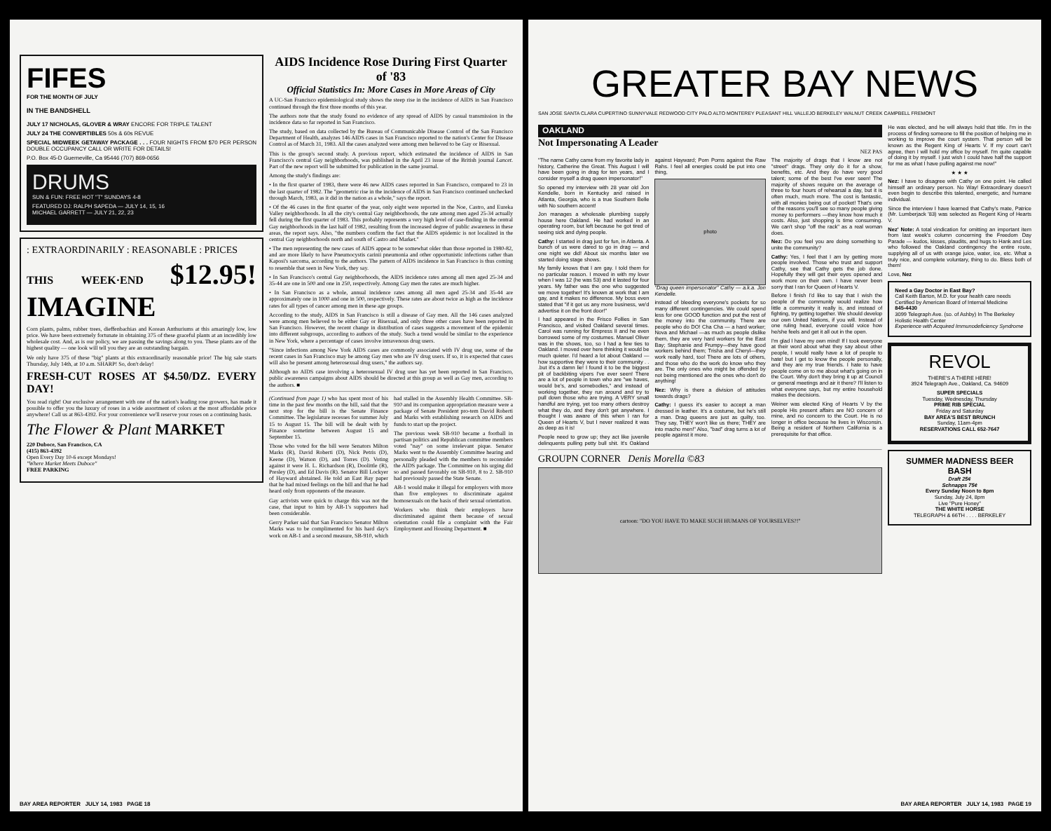FIFES
FOR THE MONTH OF JULY
IN THE BANDSHELL
JULY 17 NICHOLAS, GLOVER & WRAY ENCORE FOR TRIPLE TALENT
JULY 24 THE CONVERTIBLES 50s & 60s REVUE
SPECIAL MIDWEEK GETAWAY PACKAGE . . . FOUR NIGHTS FROM $70 PER PERSON DOUBLE OCCUPANCY CALL OR WRITE FOR DETAILS!
P.O. Box 45-D Guerneville, Ca 95446 (707) 869-0656
DRUMS
SUN & FUN: FREE HOT "T" SUNDAYS 4-8
FEATURED DJ: RALPH SAPEDA — JULY 14, 15, 16
MICHAEL GARRETT — JULY 21, 22, 23
: EXTRAORDINARILY : REASONABLE : PRICES
THIS WEEK·END $12.95! IMAGINE
Corn plants, palms, rubber trees, dieffenbachias and Korean Anthuriums at this amazingly low, low price. We have been extremely fortunate in obtaining 375 of these graceful plants at an incredibly low wholesale cost. And, as is our policy, we are passing the savings along to you. These plants are of the highest quality — one look will tell you they are an outstanding bargain.
We only have 375 of these "big" plants at this extraordinarily reasonable price! The big sale starts Thursday, July 14th, at 10 a.m. SHARP! So, don't delay!
FRESH-CUT ROSES AT $4.50/DZ. EVERY DAY!
You read right! Our exclusive arrangement with one of the nation's leading rose growers, has made it possible to offer you the luxury of roses in a wide assortment of colors at the most affordable price anywhere! Call us at 863-4392. For your convenience we'll reserve your roses on a continuing basis.
The Flower & Plant MARKET
220 Duboce, San Francisco, CA
(415) 863-4392
Open Every Day 10-6 except Mondays!
"Where Market Meets Duboce"
FREE PARKING
AIDS Incidence Rose During First Quarter of '83
Official Statistics In: More Cases in More Areas of City
A UC-San Francisco epidemiological study shows the steep rise in the incidence of AIDS in San Francisco continued through the first three months of this year.
The authors note that the study found no evidence of any spread of AIDS by casual transmission in the incidence data so far reported in San Francisco.
The study, based on data collected by the Bureau of Communicable Disease Control of the San Francisco Department of Health, analyzes 146 AIDS cases in San Francisco reported to the nation's Center for Disease Control as of March 31, 1983. All the cases analyzed were among men believed to be Gay or Bisexual.
This is the group's second study. A previous report, which estimated the incidence of AIDS in San Francisco's central Gay neighborhoods, was published in the April 23 issue of the British journal Lancet. Part of the new report will be submitted for publication in the same journal.
Among the study's findings are:
• In the first quarter of 1983, there were 46 new AIDS cases reported in San Francisco, compared to 23 in the last quarter of 1982. The "geometric rise in the incidence of AIDS in San Francisco continued unchecked through March, 1983, as it did in the nation as a whole," says the report.
• Of the 46 cases in the first quarter of the year, only eight were reported in the Noe, Castro, and Eureka Valley neighborhoods. In all the city's central Gay neighborhoods, the rate among men aged 25-34 actually fell during the first quarter of 1983. This probably represents a very high level of case-finding in the central Gay neighborhoods in the last half of 1982, resulting from the increased degree of public awareness in these areas, the report says. Also, "the numbers confirm the fact that the AIDS epidemic is not localized in the central Gay neighborhoods north and south of Castro and Market."
• The men representing the new cases of AIDS appear to be somewhat older than those reported in 1980-82, and are more likely to have Pneumocystis carinii pneumonia and other opportunistic infections rather than Kaposi's sarcoma, according to the authors. The pattern of AIDS incidence in San Francisco is thus coming to resemble that seen in New York, they say.
• In San Francisco's central Gay neighborhoods, the AIDS incidence rates among all men aged 25-34 and 35-44 are one in 500 and one in 250, respectively. Among Gay men the rates are much higher.
• In San Francisco as a whole, annual incidence rates among all men aged 25-34 and 35-44 are approximately one in 1000 and one in 500, respectively. These rates are about twice as high as the incidence rates for all types of cancer among men in these age groups.
According to the study, AIDS in San Francisco is still a disease of Gay men. All the 146 cases analyzed were among men believed to be either Gay or Bisexual, and only three other cases have been reported in San Francisco. However, the recent change in distribution of cases suggests a movement of the epidemic into different subgroups, according to authors of the study. Such a trend would be similar to the experience in New York, where a percentage of cases involve intravenous drug users.
"Since infections among New York AIDS cases are commonly associated with IV drug use, some of the recent cases in San Francisco may be among Gay men who are IV drug users. If so, it is expected that cases will also be present among heterosexual drug users," the authors say.
Although no AIDS case involving a heterosexual IV drug user has yet been reported in San Francisco, public awareness campaigns about AIDS should be directed at this group as well as Gay men, according to the authors. ■
(Continued from page 1) who has spent most of his time in the past few months on the bill, said that the next stop for the bill is the Senate Finance Committee. The legislature recesses for summer July 15 to August 15. The bill will be dealt with by Finance sometime between August 15 and September 15.
Those who voted for the bill were Senators Milton Marks (R), David Roberti (D), Nick Petris (D), Keene (D), Watson (D), and Torres (D). Voting against it were H. L. Richardson (R), Doolittle (R), Presley (D), and Ed Davis (R). Senator Bill Lockyer of Hayward abstained. He told an East Bay paper that he had mixed feelings on the bill and that he had heard only from opponents of the measure.
Gay activists were quick to charge this was not the case, that input to him by AB-1's supporters had been considerable.
Gerry Parker said that San Francisco Senator Milton Marks was to be complimented for his hard day's work on AB-1 and a second measure, SB-910, which had stalled in the Assembly Health Committee. SB-910 and its companion appropriation measure were a package of Senate President pro-tem David Roberti and Marks with establishing research on AIDS and funds to start up the project.
The previous week SB-910 became a football in partisan politics and Republican committee members voted "nay" on some irrelevant pique. Senator Marks went to the Assembly Committee hearing and personally pleaded with the members to reconsider the AIDS package. The Committee on his urging did so and passed favorably on SB-910, 8 to 2. SB-910 had previously passed the State Senate.
AB-1 would make it illegal for employers with more than five employees to discriminate against homosexuals on the basis of their sexual orientation.
Workers who think their employers have discriminated against them because of sexual orientation could file a complaint with the Fair Employment and Housing Department. ■
BAY AREA REPORTER JULY 14, 1983 PAGE 18
GREATER BAY NEWS
SAN JOSE SANTA CLARA CUPERTINO SUNNYVALE REDWOOD CITY PALO ALTO MONTEREY PLEASANT HILL VALLEJO BERKELEY WALNUT CREEK CAMPBELL FREMONT
OAKLAND
Not Impersonating A Leader
NEZ PAS
"The name Cathy came from my favorite lady in history, Catherine the Great. This August I will have been going in drag for ten years, and I consider myself a drag queen impersonator!"
So opened my interview with 28 year old Jon Kendelle, born in Kentucky and raised in Atlanta, Georgia, who is a true Southern Belle with No southern accent!
Jon manages a wholesale plumbing supply house here Oakland. He had worked in an operating room, but left because he got tired of seeing sick and dying people.
Cathy: I started in drag just for fun, in Atlanta. A bunch of us were dared to go in drag — and one night we did! About six months later we started doing stage shows.
My family knows that I am gay. I told them for no particular reason. I moved in with my lover when I was 12 (he was 53) and it lasted for four years. My father was the one who suggested we move together! It's known at work that I am gay, and it makes no difference. My boss even stated that "if it got us any more business, we'd advertise it on the front door!"
I had appeared in the Frisco Follies in San Francisco, and visited Oakland several times. Carol was running for Empress II and he even borrowed some of my costumes. Manuel Oliver was in the shows, too, so I had a few ties to Oakland. I moved over here thinking it would be much quieter. I'd heard a lot about Oakland — how supportive they were to their community . . .but it's a damn lie! I found it to be the biggest pit of backbiting vipers I've ever seen! There are a lot of people in town who are "we haves, would be's, and somebodies," and instead of working together, they run around and try to pull down those who are trying. A VERY small handful are trying, yet too many others destroy what they do, and they don't get anywhere. I thought I was aware of this when I ran for Queen of Hearts V, but I never realized it was as deep as it is!
People need to grow up; they act like juvenile delinquents pulling petty bull shit. It's Oakland against Hayward; Pom Poms against the Raw Rahs. I feel all energies could be put into one thing,
photo
"Drag queen impersonator" Cathy — a.k.a. Jon Kendelle.
instead of bleeding everyone's pockets for so many different contingencies. We could spend less for one GOOD function and put the rest of the money into the community. There are people who do DO! Cha Cha — a hard worker; Nova and Michael —as much as people dislike them, they are very hard workers for the East Bay; Stephanie and Frumpy—they have good workers behind them; Trisha and Cheryl—they work really hard, too! There are lots of others, and those who do the work do know who they are. The only ones who might be offended by not being mentioned are the ones who don't do anything!
Nez: Why is there a division of attitudes towards drags?
Cathy: I guess it's easier to accept a man dressed in leather. It's a costume, but he's still a man. Drag queens are just as guilty, too. They say, THEY won't like us there; THEY are into macho men!" Also, "bad" drag turns a lot of people against it more.
The majority of drags that I know are not "street" drags. They only do it for a show, benefits, etc. And they do have very good talent; some of the best I've ever seen! The majority of shows require on the average of three to four hours of rehearsal a day, but it is often much, much more. The cost is fantastic, with all monies being out of pocket! That's one of the reasons you'll see so many people giving money to performers —they know how much it costs. Also, just shopping is time consuming. We can't shop "off the rack" as a real woman does.
Nez: Do you feel you are doing something to unite the community?
Cathy: Yes, I feel that I am by getting more people involved. Those who trust and support Cathy, see that Cathy gets the job done. Hopefully they will get their eyes opened and work more on their own. I have never been sorry that I ran for Queen of Hearts V.
Before I finish I'd like to say that I wish the people of the community would realize how little a community it really is, and instead of fighting, try getting together. We should develop our own United Nations, if you will. Instead of one ruling head, everyone could voice how he/she feels and get it all out in the open.
I'm glad I have my own mind! If I took everyone at their word about what they say about other people, I would really have a lot of people to hate! but I get to know the people personally, and they are my true friends. I hate to have people come on to me about what's going on in the Court. Why don't they bring it up at Council or general meetings and air it there? I'll listen to what everyone says, but my entire household makes the decisions.
Weiner was elected King of Hearts V by the people His present affairs are NO concern of mine, and no concern to the Court. He is no longer in office because he lives in Wisconsin. Being a resident of Northern California is a prerequisite for that office.
GROUPN CORNER Denis Morella ©83
cartoon: "DO YOU HAVE TO MAKE SUCH HUMANS OF YOURSELVES?!"
He was elected, and he will always hold that title. I'm in the process of finding someone to fill the position of helping me in working to improve the court system. That person will be known as the Regent King of Hearts V. If my court can't agree, then I will hold my office by myself. I'm quite capable of doing it by myself. I just wish I could have half the support for me as what I have pulling against me now!"
★ ★ ★
Nez: I have to disagree with Cathy on one point. He called himself an ordinary person. No Way! Extraordinary doesn't even begin to describe this talented, energetic, and humane individual.
Since the interview I have learned that Cathy's mate, Patrice (Mr. Lumberjack '83) was selected as Regent King of Hearts V.
Nez' Note: A total vindication for omitting an important item from last week's column concerning the Freedom Day Parade — kudos, kisses, plaudits, and hugs to Hank and Les who followed the Oakland contingency the entire route, supplying all of us with orange juice, water, ice, etc. What a truly nice, and complete voluntary, thing to do. Bless both of them!
Love, Nez
Need a Gay Doctor in East Bay?
Call Keith Barton, M.D. for your health care needs
Certified by American Board of Internal Medicine
845-4430
3099 Telegraph Ave. (so. of Ashby) In The Berkeley Holistic Health Center
Experience with Acquired Immunodeficiency Syndrome
REVOL
THERE'S A THERE HERE!
3924 Telegraph Ave., Oakland, Ca. 94609
SUPER SPECIALS
Tuesday, Wednesday, Thursday
PRIME RIB SPECIAL
Friday and Saturday
BAY AREA'S BEST BRUNCH
Sunday, 11am-4pm
RESERVATIONS CALL 652-7647
SUMMER MADNESS BEER BASH
Draft 25¢
Schnapps 75¢
Every Sunday Noon to 8pm
Sunday, July 24, 8pm
Live "Pure Honey"
THE WHITE HORSE
TELEGRAPH & 66TH . . . . BERKELEY
BAY AREA REPORTER JULY 14, 1983 PAGE 19